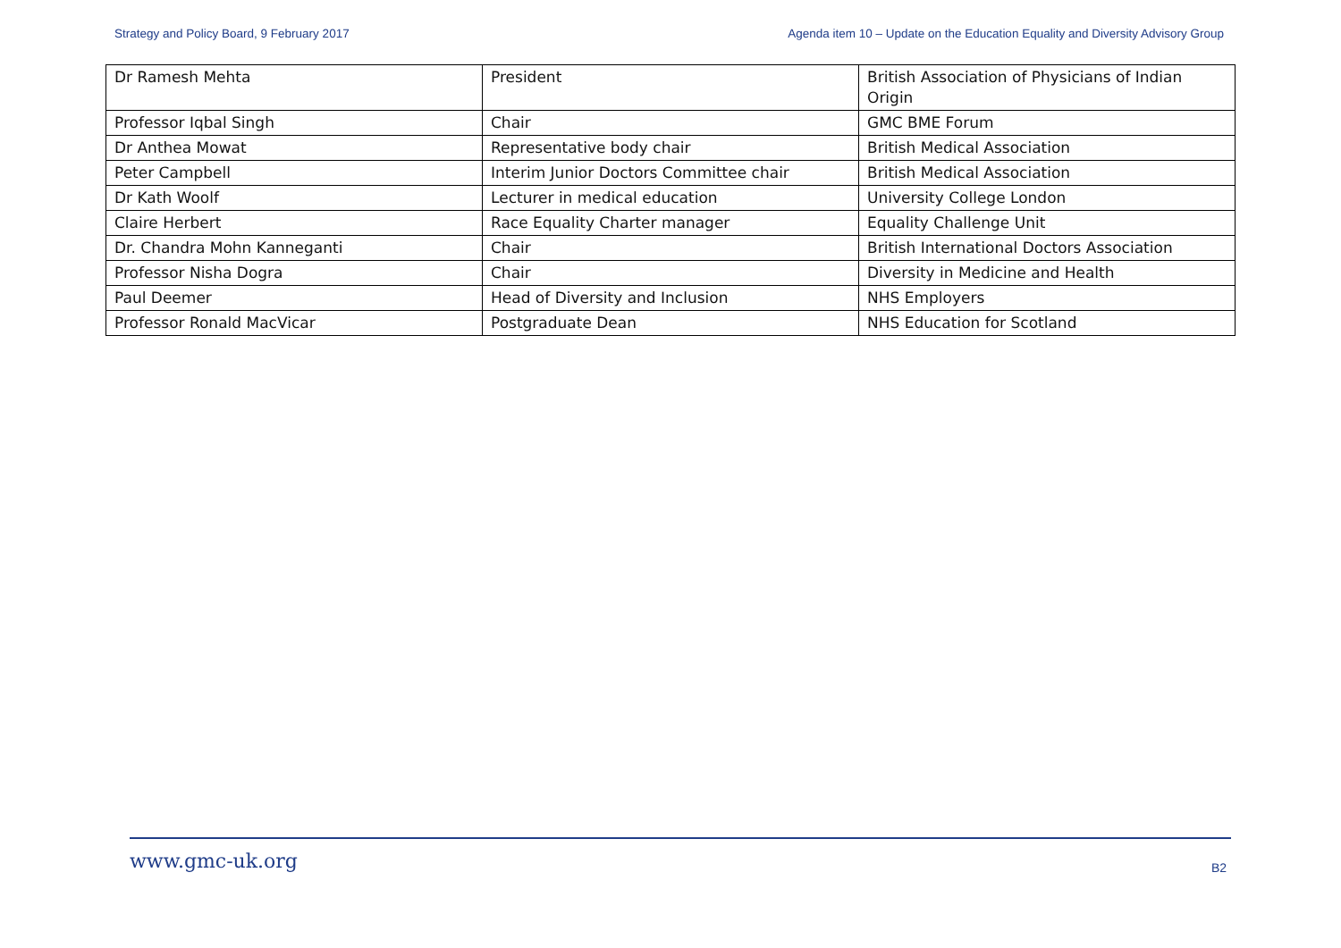Strategy and Policy Board, 9 February 2017 Agenda item 10 – Update on the Education Equality and Diversity Advisory Group
| Dr Ramesh Mehta | President | British Association of Physicians of Indian Origin |
| Professor Iqbal Singh | Chair | GMC BME Forum |
| Dr Anthea Mowat | Representative body chair | British Medical Association |
| Peter Campbell | Interim Junior Doctors Committee chair | British Medical Association |
| Dr Kath Woolf | Lecturer in medical education | University College London |
| Claire Herbert | Race Equality Charter manager | Equality Challenge Unit |
| Dr. Chandra Mohn Kanneganti | Chair | British International Doctors Association |
| Professor Nisha Dogra | Chair | Diversity in Medicine and Health |
| Paul Deemer | Head of Diversity and Inclusion | NHS Employers |
| Professor Ronald MacVicar | Postgraduate Dean | NHS Education for Scotland |
www.gmc-uk.org B2